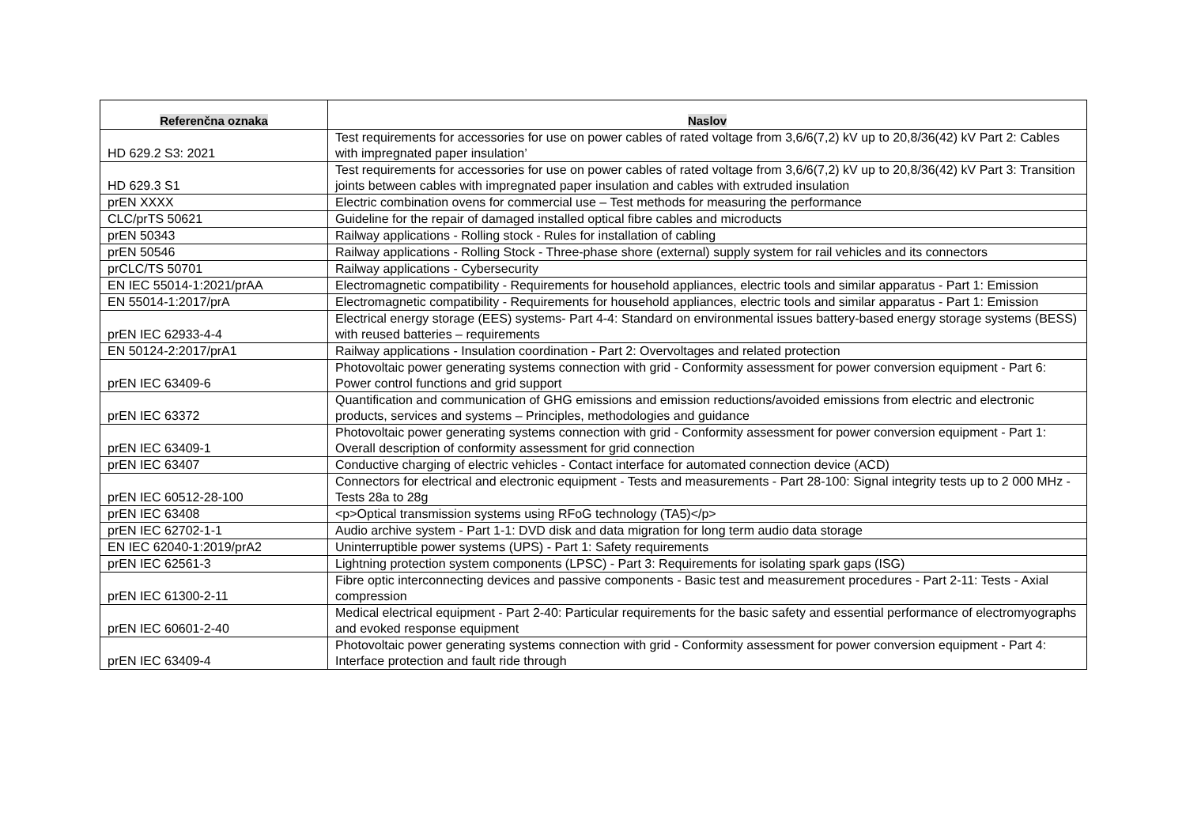| Referenčna oznaka | Naslov |
| --- | --- |
| HD 629.2 S3: 2021 | Test requirements for accessories for use on power cables of rated voltage from 3,6/6(7,2) kV up to 20,8/36(42) kV Part 2: Cables with impregnated paper insulation’ |
| HD 629.3 S1 | Test requirements for accessories for use on power cables of rated voltage from 3,6/6(7,2) kV up to 20,8/36(42) kV Part 3: Transition joints between cables with impregnated paper insulation and cables with extruded insulation |
| prEN XXXX | Electric combination ovens for commercial use – Test methods for measuring the performance |
| CLC/prTS 50621 | Guideline for the repair of damaged installed optical fibre cables and microducts |
| prEN 50343 | Railway applications - Rolling stock - Rules for installation of cabling |
| prEN 50546 | Railway applications - Rolling Stock - Three-phase shore (external) supply system for rail vehicles and its connectors |
| prCLC/TS 50701 | Railway applications - Cybersecurity |
| EN IEC 55014-1:2021/prAA | Electromagnetic compatibility - Requirements for household appliances, electric tools and similar apparatus - Part 1: Emission |
| EN 55014-1:2017/prA | Electromagnetic compatibility - Requirements for household appliances, electric tools and similar apparatus - Part 1: Emission |
| prEN IEC 62933-4-4 | Electrical energy storage (EES) systems- Part 4-4: Standard on environmental issues battery-based energy storage systems (BESS) with reused batteries – requirements |
| EN 50124-2:2017/prA1 | Railway applications - Insulation coordination - Part 2: Overvoltages and related protection |
| prEN IEC 63409-6 | Photovoltaic power generating systems connection with grid - Conformity assessment for power conversion equipment - Part 6: Power control functions and grid support |
| prEN IEC 63372 | Quantification and communication of GHG emissions and emission reductions/avoided emissions from electric and electronic products, services and systems – Principles, methodologies and guidance |
| prEN IEC 63409-1 | Photovoltaic power generating systems connection with grid - Conformity assessment for power conversion equipment - Part 1: Overall description of conformity assessment for grid connection |
| prEN IEC 63407 | Conductive charging of electric vehicles - Contact interface for automated connection device (ACD) |
| prEN IEC 60512-28-100 | Connectors for electrical and electronic equipment - Tests and measurements - Part 28-100: Signal integrity tests up to 2 000 MHz - Tests 28a to 28g |
| prEN IEC 63408 | <p>Optical transmission systems using RFoG technology (TA5)</p> |
| prEN IEC 62702-1-1 | Audio archive system - Part 1-1: DVD disk and data migration for long term audio data storage |
| EN IEC 62040-1:2019/prA2 | Uninterruptible power systems (UPS) - Part 1: Safety requirements |
| prEN IEC 62561-3 | Lightning protection system components (LPSC) - Part 3: Requirements for isolating spark gaps (ISG) |
| prEN IEC 61300-2-11 | Fibre optic interconnecting devices and passive components - Basic test and measurement procedures - Part 2-11: Tests - Axial compression |
| prEN IEC 60601-2-40 | Medical electrical equipment - Part 2-40: Particular requirements for the basic safety and essential performance of electromyographs and evoked response equipment |
| prEN IEC 63409-4 | Photovoltaic power generating systems connection with grid - Conformity assessment for power conversion equipment - Part 4: Interface protection and fault ride through |